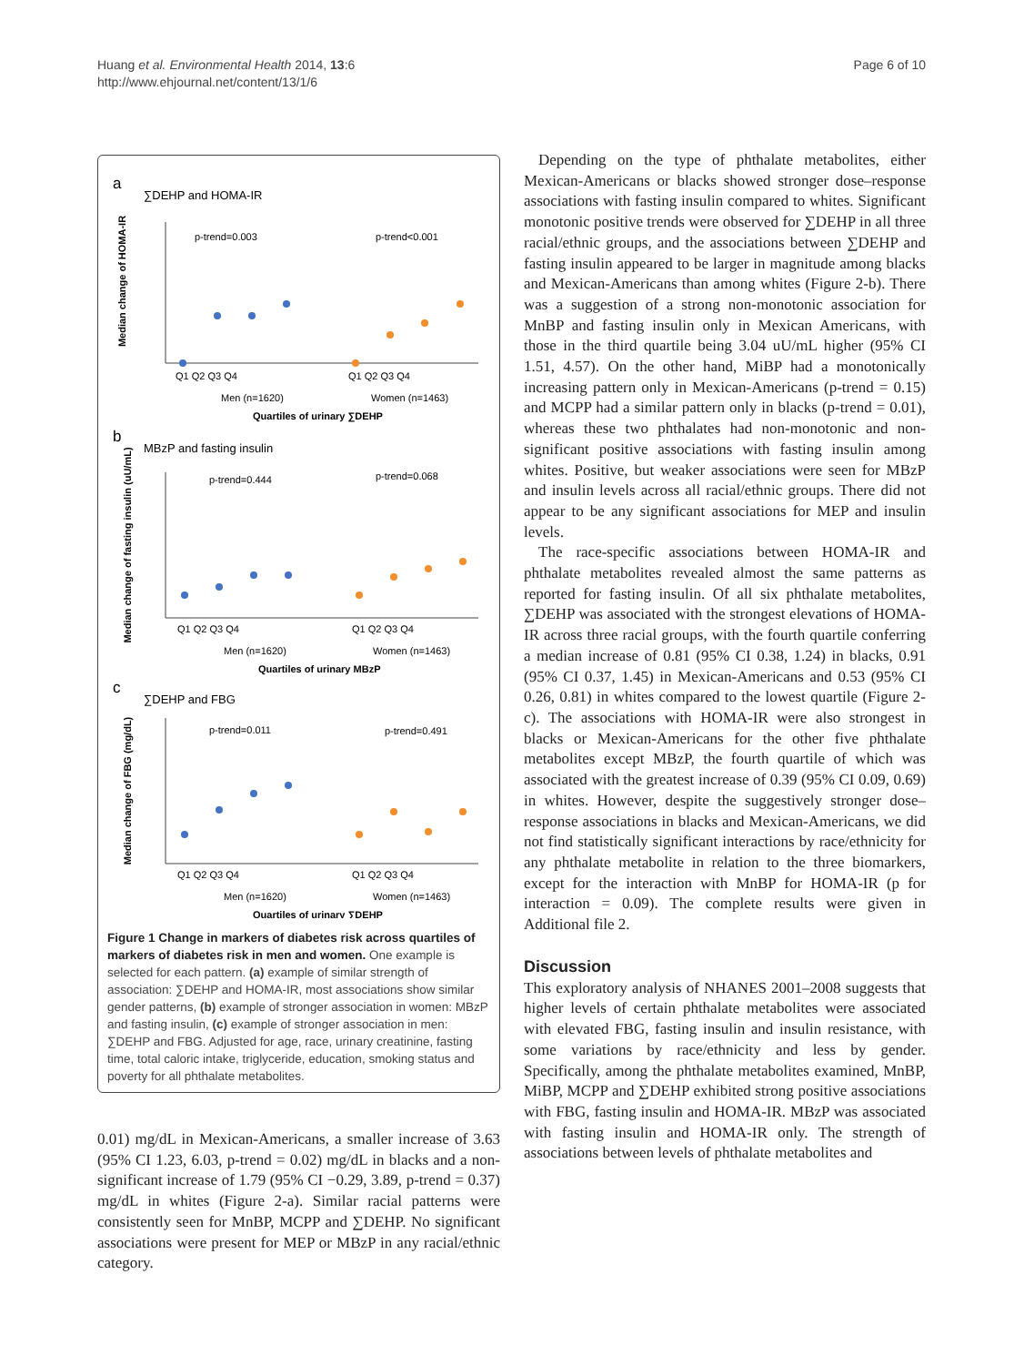Huang et al. Environmental Health 2014, 13:6
http://www.ehjournal.net/content/13/1/6
Page 6 of 10
a
∑DEHP and HOMA-IR
Median change of HOMA-IR
p-trend=0.003
p-trend<0.001
Q1 Q2 Q3 Q4
Q1 Q2 Q3 Q4
Men (n=1620)
Women (n=1463)
Quartiles of urinary ∑DEHP
b
MBzP and fasting insulin
Median change of fasting insulin (uU/mL)
p-trend=0.444
p-trend=0.068
Q1 Q2 Q3 Q4
Q1 Q2 Q3 Q4
Men (n=1620)
Women (n=1463)
Quartiles of urinary MBzP
c
∑DEHP and FBG
Median change of FBG (mg/dL)
p-trend=0.011
p-trend=0.491
Q1 Q2 Q3 Q4
Q1 Q2 Q3 Q4
Men (n=1620)
Women (n=1463)
Quartiles of urinary ∑DEHP
Figure 1 Change in markers of diabetes risk across quartiles of markers of diabetes risk in men and women. One example is selected for each pattern. (a) example of similar strength of association: ∑DEHP and HOMA-IR, most associations show similar gender patterns, (b) example of stronger association in women: MBzP and fasting insulin, (c) example of stronger association in men: ∑DEHP and FBG. Adjusted for age, race, urinary creatinine, fasting time, total caloric intake, triglyceride, education, smoking status and poverty for all phthalate metabolites.
0.01) mg/dL in Mexican-Americans, a smaller increase of 3.63 (95% CI 1.23, 6.03, p-trend = 0.02) mg/dL in blacks and a non-significant increase of 1.79 (95% CI −0.29, 3.89, p-trend = 0.37) mg/dL in whites (Figure 2-a). Similar racial patterns were consistently seen for MnBP, MCPP and ∑DEHP. No significant associations were present for MEP or MBzP in any racial/ethnic category.
Depending on the type of phthalate metabolites, either Mexican-Americans or blacks showed stronger dose–response associations with fasting insulin compared to whites. Significant monotonic positive trends were observed for ∑DEHP in all three racial/ethnic groups, and the associations between ∑DEHP and fasting insulin appeared to be larger in magnitude among blacks and Mexican-Americans than among whites (Figure 2-b). There was a suggestion of a strong non-monotonic association for MnBP and fasting insulin only in Mexican Americans, with those in the third quartile being 3.04 uU/mL higher (95% CI 1.51, 4.57). On the other hand, MiBP had a monotonically increasing pattern only in Mexican-Americans (p-trend = 0.15) and MCPP had a similar pattern only in blacks (p-trend = 0.01), whereas these two phthalates had non-monotonic and non-significant positive associations with fasting insulin among whites. Positive, but weaker associations were seen for MBzP and insulin levels across all racial/ethnic groups. There did not appear to be any significant associations for MEP and insulin levels.
The race-specific associations between HOMA-IR and phthalate metabolites revealed almost the same patterns as reported for fasting insulin. Of all six phthalate metabolites, ∑DEHP was associated with the strongest elevations of HOMA-IR across three racial groups, with the fourth quartile conferring a median increase of 0.81 (95% CI 0.38, 1.24) in blacks, 0.91 (95% CI 0.37, 1.45) in Mexican-Americans and 0.53 (95% CI 0.26, 0.81) in whites compared to the lowest quartile (Figure 2-c). The associations with HOMA-IR were also strongest in blacks or Mexican-Americans for the other five phthalate metabolites except MBzP, the fourth quartile of which was associated with the greatest increase of 0.39 (95% CI 0.09, 0.69) in whites. However, despite the suggestively stronger dose–response associations in blacks and Mexican-Americans, we did not find statistically significant interactions by race/ethnicity for any phthalate metabolite in relation to the three biomarkers, except for the interaction with MnBP for HOMA-IR (p for interaction = 0.09). The complete results were given in Additional file 2.
Discussion
This exploratory analysis of NHANES 2001–2008 suggests that higher levels of certain phthalate metabolites were associated with elevated FBG, fasting insulin and insulin resistance, with some variations by race/ethnicity and less by gender. Specifically, among the phthalate metabolites examined, MnBP, MiBP, MCPP and ∑DEHP exhibited strong positive associations with FBG, fasting insulin and HOMA-IR. MBzP was associated with fasting insulin and HOMA-IR only. The strength of associations between levels of phthalate metabolites and